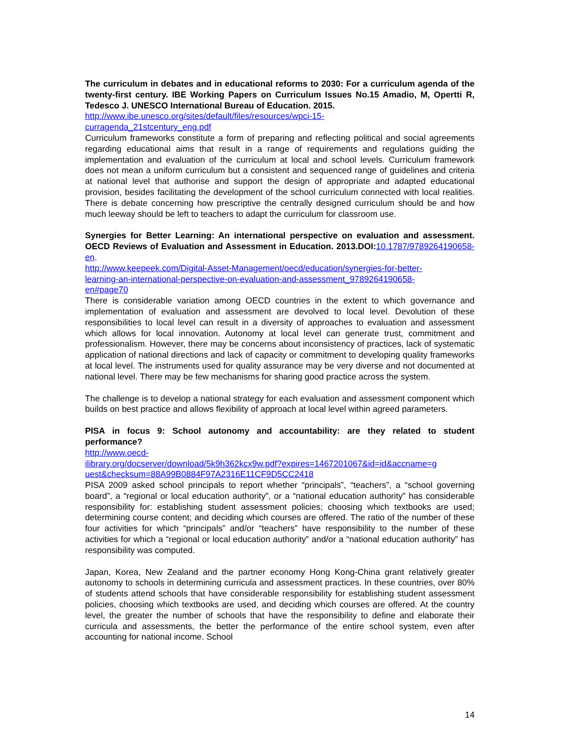The curriculum in debates and in educational reforms to 2030: For a curriculum agenda of the twenty-first century. IBE Working Papers on Curriculum Issues No.15 Amadio, M, Opertti R, Tedesco J. UNESCO International Bureau of Education. 2015.
http://www.ibe.unesco.org/sites/default/files/resources/wpci-15-
curragenda_21stcentury_eng.pdf
Curriculum frameworks constitute a form of preparing and reflecting political and social agreements regarding educational aims that result in a range of requirements and regulations guiding the implementation and evaluation of the curriculum at local and school levels. Curriculum framework does not mean a uniform curriculum but a consistent and sequenced range of guidelines and criteria at national level that authorise and support the design of appropriate and adapted educational provision, besides facilitating the development of the school curriculum connected with local realities. There is debate concerning how prescriptive the centrally designed curriculum should be and how much leeway should be left to teachers to adapt the curriculum for classroom use.
Synergies for Better Learning: An international perspective on evaluation and assessment. OECD Reviews of Evaluation and Assessment in Education. 2013.DOI: 10.1787/9789264190658-en.
http://www.keepeek.com/Digital-Asset-Management/oecd/education/synergies-for-better-
learning-an-international-perspective-on-evaluation-and-assessment_9789264190658-
en#page70
There is considerable variation among OECD countries in the extent to which governance and implementation of evaluation and assessment are devolved to local level. Devolution of these responsibilities to local level can result in a diversity of approaches to evaluation and assessment which allows for local innovation. Autonomy at local level can generate trust, commitment and professionalism. However, there may be concerns about inconsistency of practices, lack of systematic application of national directions and lack of capacity or commitment to developing quality frameworks at local level. The instruments used for quality assurance may be very diverse and not documented at national level. There may be few mechanisms for sharing good practice across the system.
The challenge is to develop a national strategy for each evaluation and assessment component which builds on best practice and allows flexibility of approach at local level within agreed parameters.
PISA in focus 9: School autonomy and accountability: are they related to student performance?
http://www.oecd-
ilibrary.org/docserver/download/5k9h362kcx9w.pdf?expires=1467201067&id=id&accname=g
uest&checksum=88A99B0884F97A2316E11CF9D5CC2418
PISA 2009 asked school principals to report whether “principals”, “teachers”, a “school governing board”, a “regional or local education authority”, or a “national education authority” has considerable responsibility for: establishing student assessment policies; choosing which textbooks are used; determining course content; and deciding which courses are offered. The ratio of the number of these four activities for which “principals” and/or “teachers” have responsibility to the number of these activities for which a “regional or local education authority” and/or a “national education authority” has responsibility was computed.
Japan, Korea, New Zealand and the partner economy Hong Kong-China grant relatively greater autonomy to schools in determining curricula and assessment practices. In these countries, over 80% of students attend schools that have considerable responsibility for establishing student assessment policies, choosing which textbooks are used, and deciding which courses are offered. At the country level, the greater the number of schools that have the responsibility to define and elaborate their curricula and assessments, the better the performance of the entire school system, even after accounting for national income. School
14